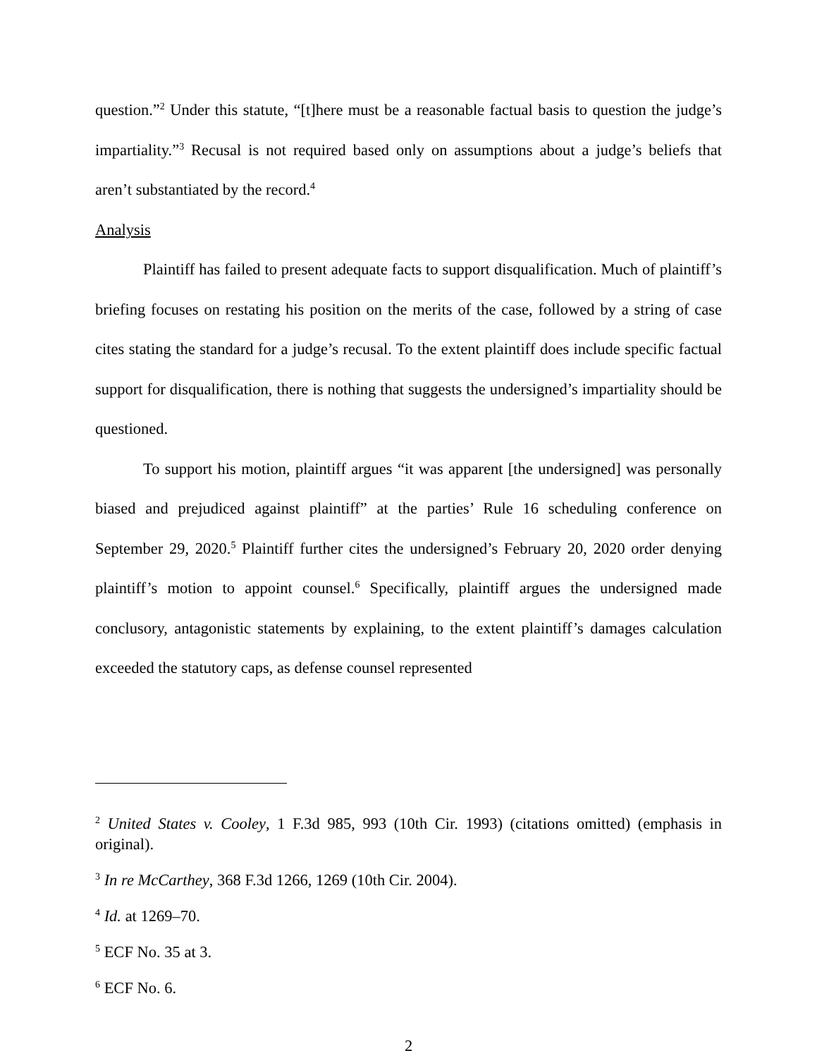question.”<sup>2</sup> Under this statute, “[t]here must be a reasonable factual basis to question the judge’s impartiality.”<sup>3</sup> Recusal is not required based only on assumptions about a judge’s beliefs that aren’t substantiated by the record.<sup>4</sup>
Analysis
Plaintiff has failed to present adequate facts to support disqualification. Much of plaintiff’s briefing focuses on restating his position on the merits of the case, followed by a string of case cites stating the standard for a judge’s recusal. To the extent plaintiff does include specific factual support for disqualification, there is nothing that suggests the undersigned’s impartiality should be questioned.
To support his motion, plaintiff argues “it was apparent [the undersigned] was personally biased and prejudiced against plaintiff” at the parties’ Rule 16 scheduling conference on September 29, 2020.<sup>5</sup> Plaintiff further cites the undersigned’s February 20, 2020 order denying plaintiff’s motion to appoint counsel.<sup>6</sup> Specifically, plaintiff argues the undersigned made conclusory, antagonistic statements by explaining, to the extent plaintiff’s damages calculation exceeded the statutory caps, as defense counsel represented
<sup>2</sup> United States v. Cooley, 1 F.3d 985, 993 (10th Cir. 1993) (citations omitted) (emphasis in original).
<sup>3</sup> In re McCarthey, 368 F.3d 1266, 1269 (10th Cir. 2004).
<sup>4</sup> Id. at 1269–70.
<sup>5</sup> ECF No. 35 at 3.
<sup>6</sup> ECF No. 6.
2